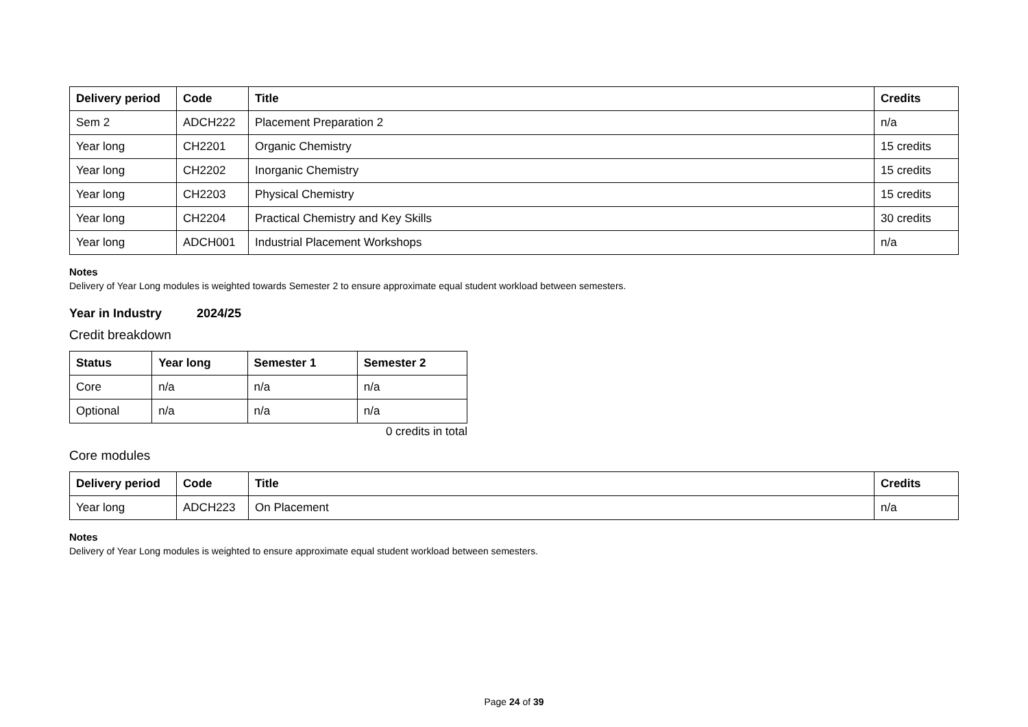| Delivery period | Code | Title | Credits |
| --- | --- | --- | --- |
| Sem 2 | ADCH222 | Placement Preparation 2 | n/a |
| Year long | CH2201 | Organic Chemistry | 15 credits |
| Year long | CH2202 | Inorganic Chemistry | 15 credits |
| Year long | CH2203 | Physical Chemistry | 15 credits |
| Year long | CH2204 | Practical Chemistry and Key Skills | 30 credits |
| Year long | ADCH001 | Industrial Placement Workshops | n/a |
Notes
Delivery of Year Long modules is weighted towards Semester 2 to ensure approximate equal student workload between semesters.
Year in Industry 2024/25
Credit breakdown
| Status | Year long | Semester 1 | Semester 2 |
| --- | --- | --- | --- |
| Core | n/a | n/a | n/a |
| Optional | n/a | n/a | n/a |
0 credits in total
Core modules
| Delivery period | Code | Title | Credits |
| --- | --- | --- | --- |
| Year long | ADCH223 | On Placement | n/a |
Notes
Delivery of Year Long modules is weighted to ensure approximate equal student workload between semesters.
Page 24 of 39